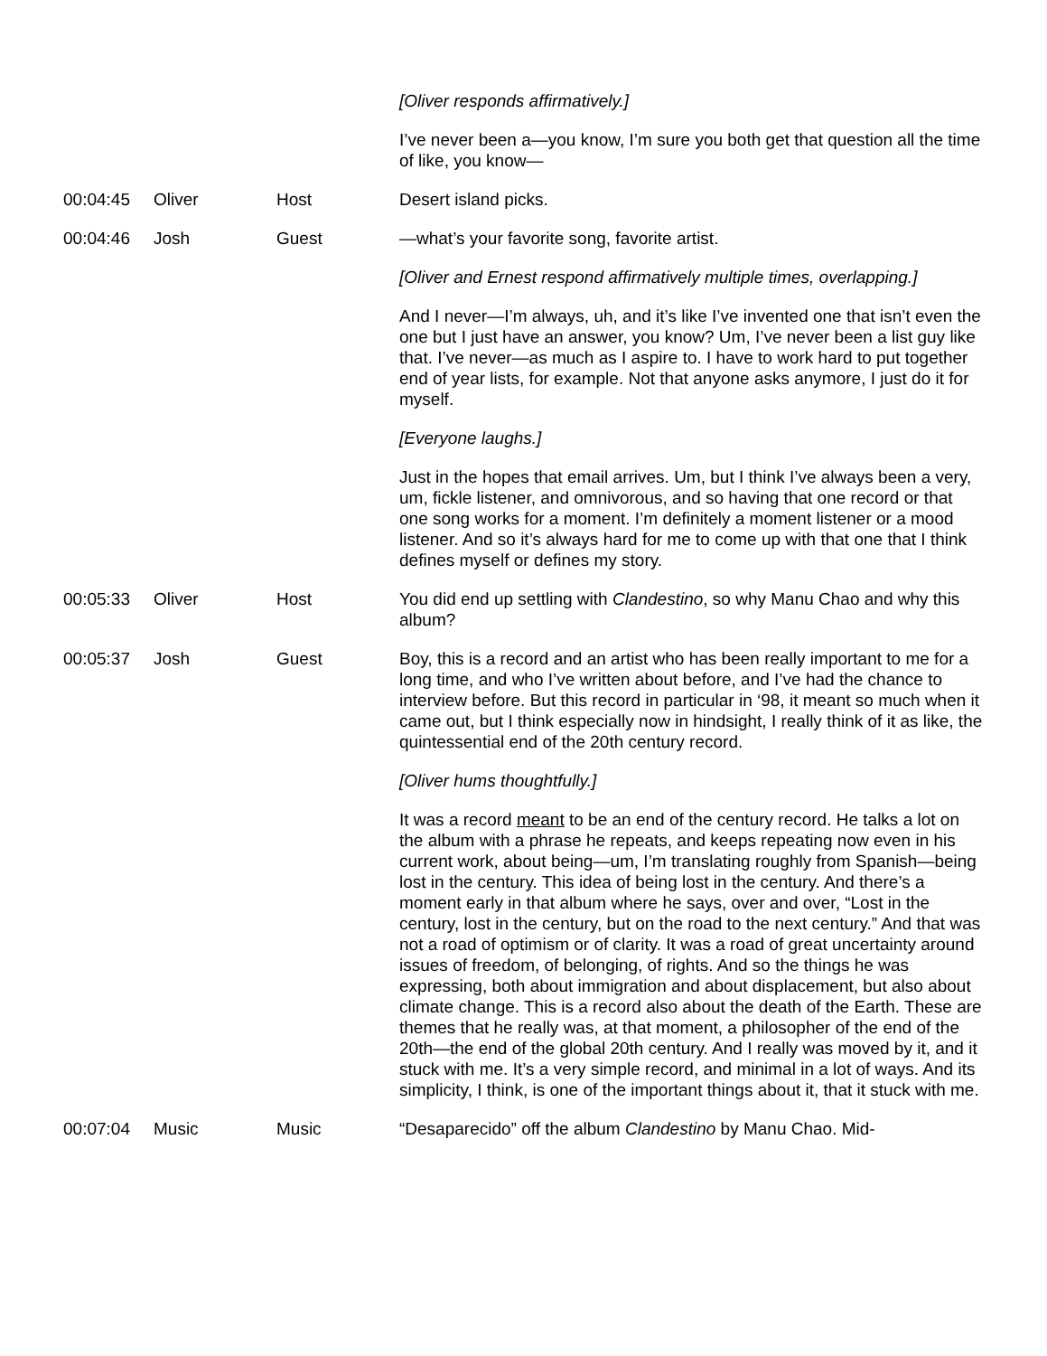| | | | [Oliver responds affirmatively.] I’ve never been a—you know, I’m sure you both get that question all the time of like, you know— |
| 00:04:45 | Oliver | Host | Desert island picks. |
| 00:04:46 | Josh | Guest | —what’s your favorite song, favorite artist. [Oliver and Ernest respond affirmatively multiple times, overlapping.] And I never—I’m always, uh, and it’s like I’ve invented one that isn’t even the one but I just have an answer, you know? Um, I’ve never been a list guy like that. I’ve never—as much as I aspire to. I have to work hard to put together end of year lists, for example. Not that anyone asks anymore, I just do it for myself. [Everyone laughs.] Just in the hopes that email arrives. Um, but I think I’ve always been a very, um, fickle listener, and omnivorous, and so having that one record or that one song works for a moment. I’m definitely a moment listener or a mood listener. And so it’s always hard for me to come up with that one that I think defines myself or defines my story. |
| 00:05:33 | Oliver | Host | You did end up settling with Clandestino , so why Manu Chao and why this album? |
| 00:05:37 | Josh | Guest | Boy, this is a record and an artist who has been really important to me for a long time, and who I’ve written about before, and I’ve had the chance to interview before. But this record in particular in ‘98, it meant so much when it came out, but I think especially now in hindsight, I really think of it as like, the quintessential end of the 20th century record. [Oliver hums thoughtfully.] It was a record meant to be an end of the century record. He talks a lot on the album with a phrase he repeats, and keeps repeating now even in his current work, about being—um, I’m translating roughly from Spanish—being lost in the century. This idea of being lost in the century. And there’s a moment early in that album where he says, over and over, “Lost in the century, lost in the century, but on the road to the next century.” And that was not a road of optimism or of clarity. It was a road of great uncertainty around issues of freedom, of belonging, of rights. And so the things he was expressing, both about immigration and about displacement, but also about climate change. This is a record also about the death of the Earth. These are themes that he really was, at that moment, a philosopher of the end of the 20th—the end of the global 20th century. And I really was moved by it, and it stuck with me. It’s a very simple record, and minimal in a lot of ways. And its simplicity, I think, is one of the important things about it, that it stuck with me. |
| 00:07:04 | Music | Music | “Desaparecido” off the album Clandestino by Manu Chao. Mid- |